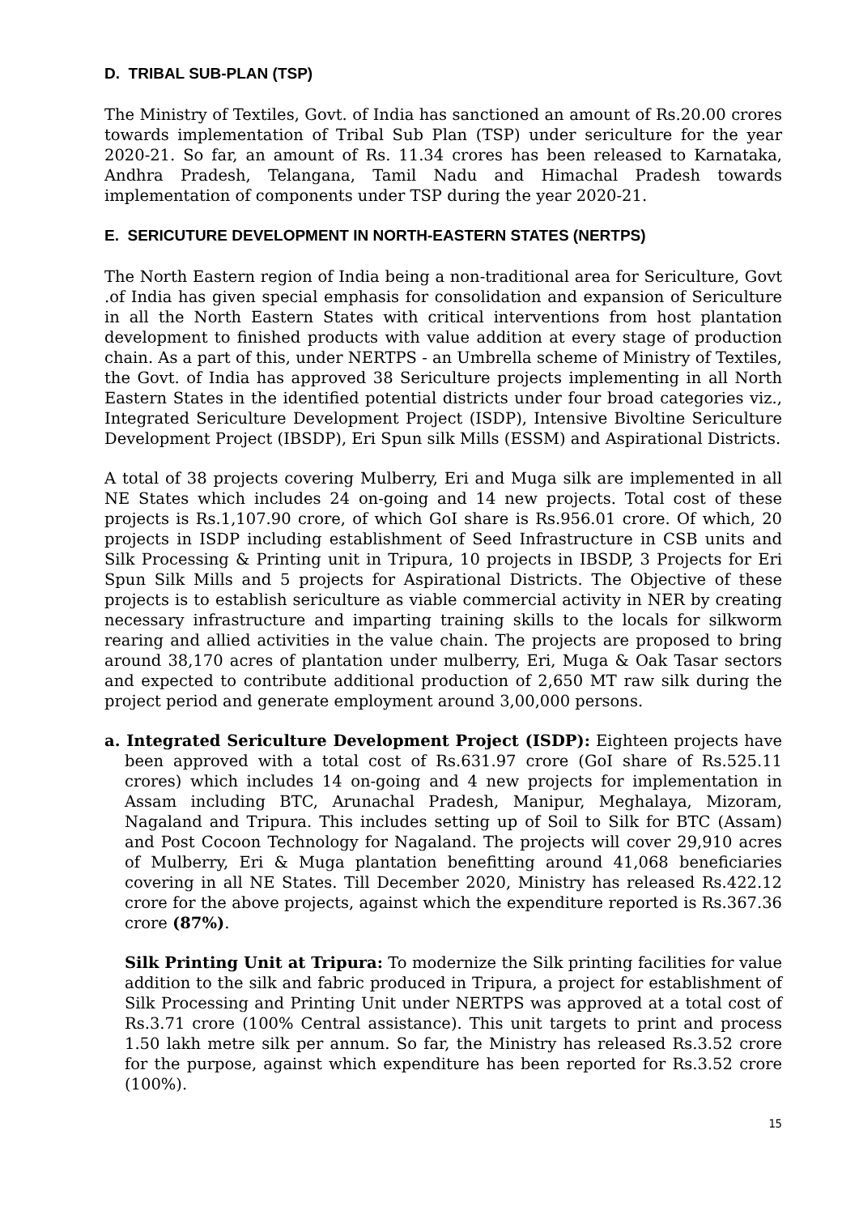D. TRIBAL SUB-PLAN (TSP)
The Ministry of Textiles, Govt. of India has sanctioned an amount of Rs.20.00 crores towards implementation of Tribal Sub Plan (TSP) under sericulture for the year 2020-21. So far, an amount of Rs. 11.34 crores has been released to Karnataka, Andhra Pradesh, Telangana, Tamil Nadu and Himachal Pradesh towards implementation of components under TSP during the year 2020-21.
E. SERICUTURE DEVELOPMENT IN NORTH-EASTERN STATES (NERTPS)
The North Eastern region of India being a non-traditional area for Sericulture, Govt .of India has given special emphasis for consolidation and expansion of Sericulture in all the North Eastern States with critical interventions from host plantation development to finished products with value addition at every stage of production chain. As a part of this, under NERTPS - an Umbrella scheme of Ministry of Textiles, the Govt. of India has approved 38 Sericulture projects implementing in all North Eastern States in the identified potential districts under four broad categories viz., Integrated Sericulture Development Project (ISDP), Intensive Bivoltine Sericulture Development Project (IBSDP), Eri Spun silk Mills (ESSM) and Aspirational Districts.
A total of 38 projects covering Mulberry, Eri and Muga silk are implemented in all NE States which includes 24 on-going and 14 new projects. Total cost of these projects is Rs.1,107.90 crore, of which GoI share is Rs.956.01 crore. Of which, 20 projects in ISDP including establishment of Seed Infrastructure in CSB units and Silk Processing & Printing unit in Tripura, 10 projects in IBSDP, 3 Projects for Eri Spun Silk Mills and 5 projects for Aspirational Districts. The Objective of these projects is to establish sericulture as viable commercial activity in NER by creating necessary infrastructure and imparting training skills to the locals for silkworm rearing and allied activities in the value chain. The projects are proposed to bring around 38,170 acres of plantation under mulberry, Eri, Muga & Oak Tasar sectors and expected to contribute additional production of 2,650 MT raw silk during the project period and generate employment around 3,00,000 persons.
a. Integrated Sericulture Development Project (ISDP): Eighteen projects have been approved with a total cost of Rs.631.97 crore (GoI share of Rs.525.11 crores) which includes 14 on-going and 4 new projects for implementation in Assam including BTC, Arunachal Pradesh, Manipur, Meghalaya, Mizoram, Nagaland and Tripura. This includes setting up of Soil to Silk for BTC (Assam) and Post Cocoon Technology for Nagaland. The projects will cover 29,910 acres of Mulberry, Eri & Muga plantation benefitting around 41,068 beneficiaries covering in all NE States. Till December 2020, Ministry has released Rs.422.12 crore for the above projects, against which the expenditure reported is Rs.367.36 crore (87%).
Silk Printing Unit at Tripura: To modernize the Silk printing facilities for value addition to the silk and fabric produced in Tripura, a project for establishment of Silk Processing and Printing Unit under NERTPS was approved at a total cost of Rs.3.71 crore (100% Central assistance). This unit targets to print and process 1.50 lakh metre silk per annum. So far, the Ministry has released Rs.3.52 crore for the purpose, against which expenditure has been reported for Rs.3.52 crore (100%).
15